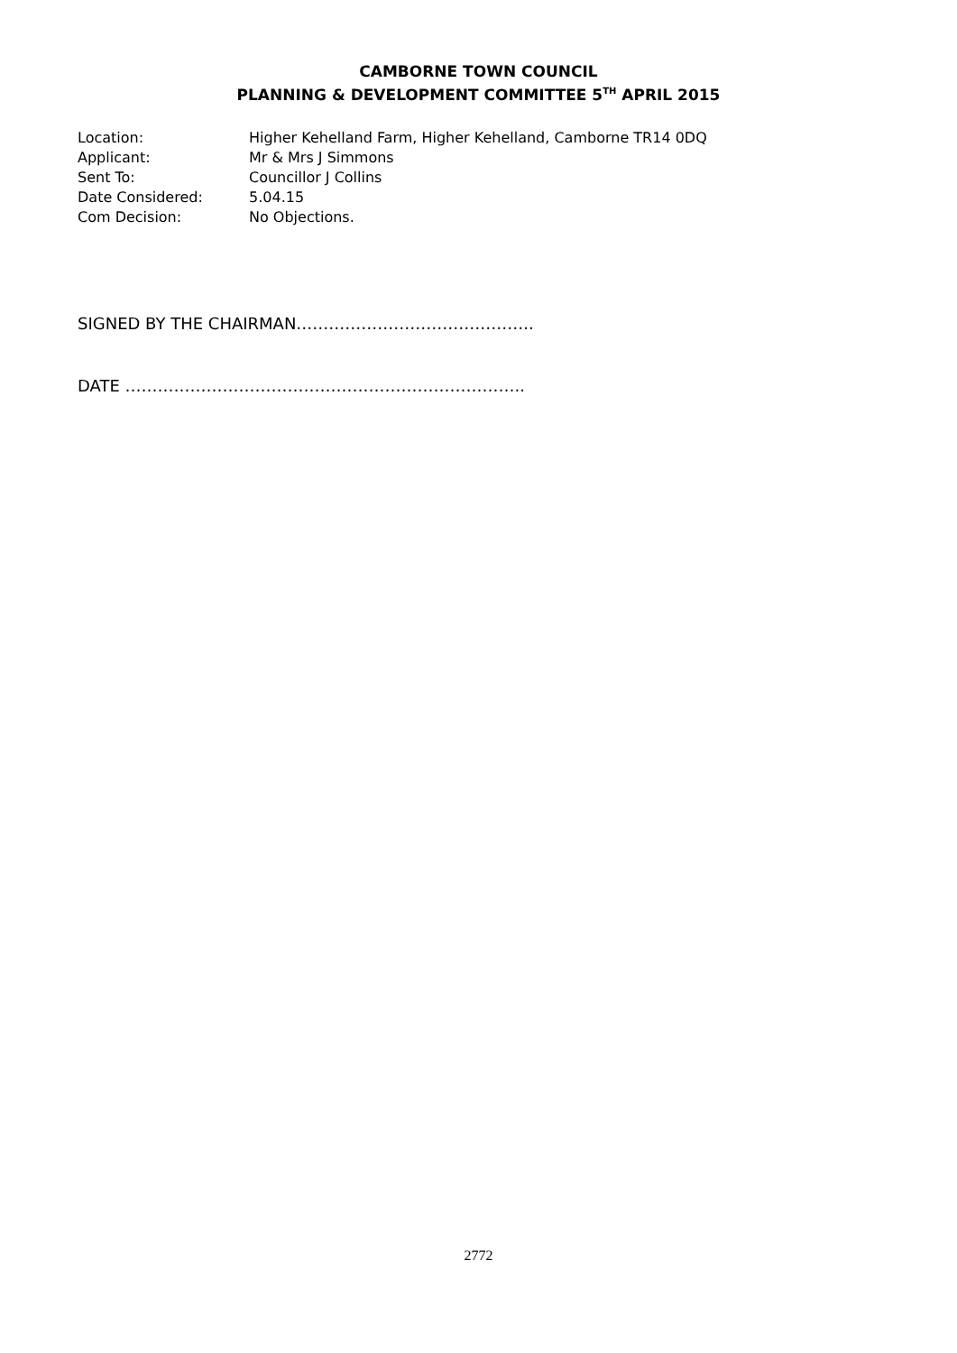CAMBORNE TOWN COUNCIL
PLANNING & DEVELOPMENT COMMITTEE 5<sup>TH</sup> APRIL 2015
| Location: | Higher Kehelland Farm, Higher Kehelland, Camborne TR14 0DQ |
| Applicant: | Mr & Mrs J Simmons |
| Sent To: | Councillor J Collins |
| Date Considered: | 5.04.15 |
| Com Decision: | No Objections. |
SIGNED BY THE CHAIRMAN……………………………………..
DATE ………………………………………………………………..
2772